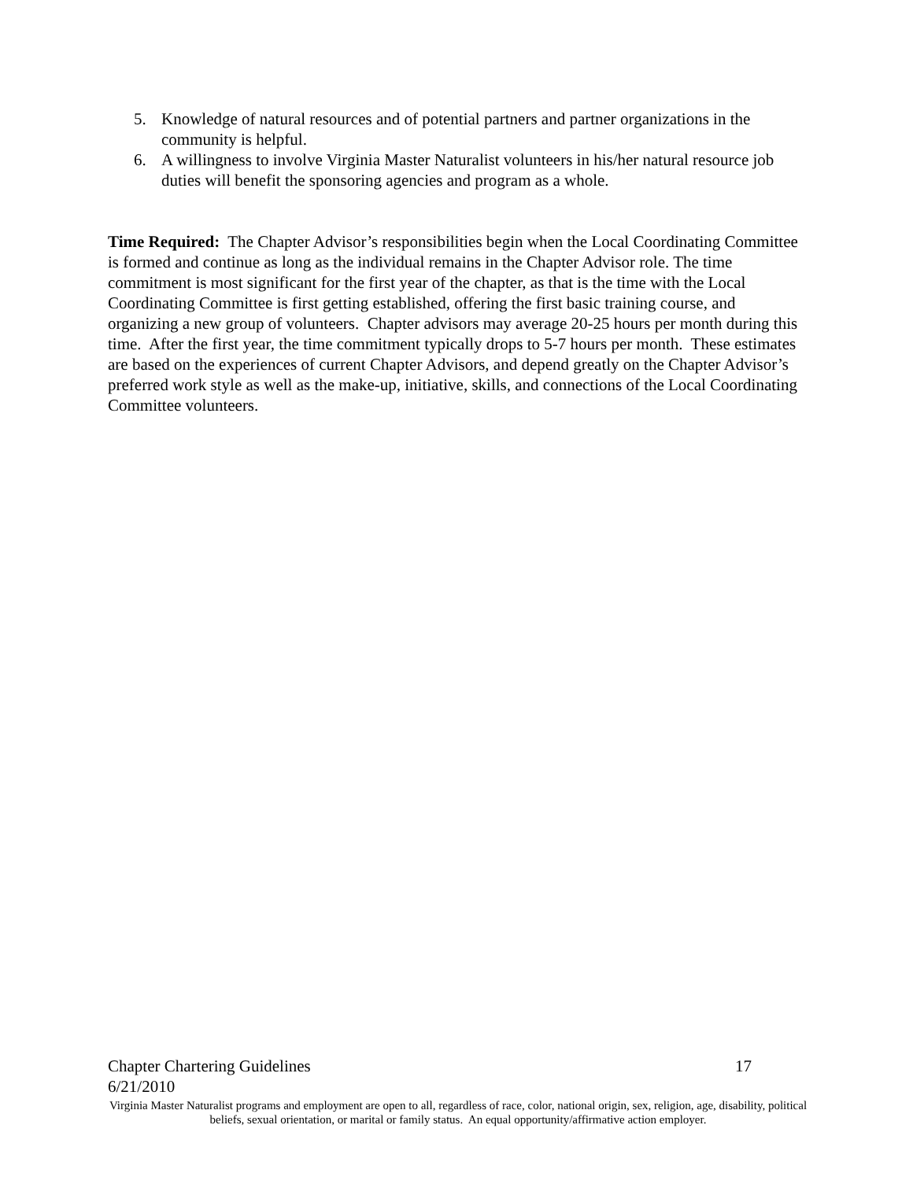5. Knowledge of natural resources and of potential partners and partner organizations in the community is helpful.
6. A willingness to involve Virginia Master Naturalist volunteers in his/her natural resource job duties will benefit the sponsoring agencies and program as a whole.
Time Required: The Chapter Advisor’s responsibilities begin when the Local Coordinating Committee is formed and continue as long as the individual remains in the Chapter Advisor role. The time commitment is most significant for the first year of the chapter, as that is the time with the Local Coordinating Committee is first getting established, offering the first basic training course, and organizing a new group of volunteers. Chapter advisors may average 20-25 hours per month during this time. After the first year, the time commitment typically drops to 5-7 hours per month. These estimates are based on the experiences of current Chapter Advisors, and depend greatly on the Chapter Advisor’s preferred work style as well as the make-up, initiative, skills, and connections of the Local Coordinating Committee volunteers.
Chapter Chartering Guidelines 17
6/21/2010
Virginia Master Naturalist programs and employment are open to all, regardless of race, color, national origin, sex, religion, age, disability, political beliefs, sexual orientation, or marital or family status. An equal opportunity/affirmative action employer.